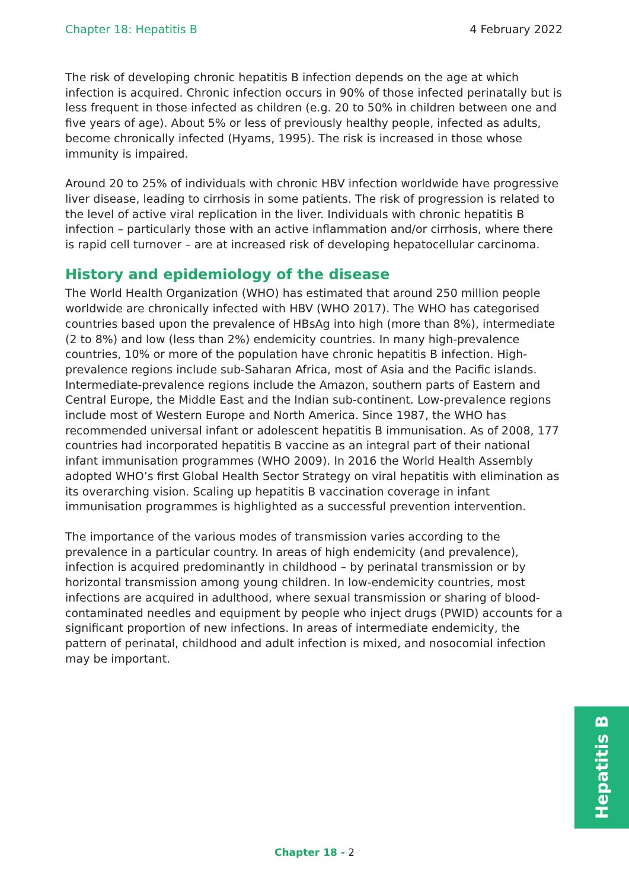Chapter 18: Hepatitis B 4 February 2022
The risk of developing chronic hepatitis B infection depends on the age at which infection is acquired. Chronic infection occurs in 90% of those infected perinatally but is less frequent in those infected as children (e.g. 20 to 50% in children between one and five years of age). About 5% or less of previously healthy people, infected as adults, become chronically infected (Hyams, 1995). The risk is increased in those whose immunity is impaired.
Around 20 to 25% of individuals with chronic HBV infection worldwide have progressive liver disease, leading to cirrhosis in some patients. The risk of progression is related to the level of active viral replication in the liver. Individuals with chronic hepatitis B infection – particularly those with an active inflammation and/or cirrhosis, where there is rapid cell turnover – are at increased risk of developing hepatocellular carcinoma.
History and epidemiology of the disease
The World Health Organization (WHO) has estimated that around 250 million people worldwide are chronically infected with HBV (WHO 2017). The WHO has categorised countries based upon the prevalence of HBsAg into high (more than 8%), intermediate (2 to 8%) and low (less than 2%) endemicity countries. In many high-prevalence countries, 10% or more of the population have chronic hepatitis B infection. High-prevalence regions include sub-Saharan Africa, most of Asia and the Pacific islands. Intermediate-prevalence regions include the Amazon, southern parts of Eastern and Central Europe, the Middle East and the Indian sub-continent. Low-prevalence regions include most of Western Europe and North America. Since 1987, the WHO has recommended universal infant or adolescent hepatitis B immunisation. As of 2008, 177 countries had incorporated hepatitis B vaccine as an integral part of their national infant immunisation programmes (WHO 2009). In 2016 the World Health Assembly adopted WHO’s first Global Health Sector Strategy on viral hepatitis with elimination as its overarching vision. Scaling up hepatitis B vaccination coverage in infant immunisation programmes is highlighted as a successful prevention intervention.
The importance of the various modes of transmission varies according to the prevalence in a particular country. In areas of high endemicity (and prevalence), infection is acquired predominantly in childhood – by perinatal transmission or by horizontal transmission among young children. In low-endemicity countries, most infections are acquired in adulthood, where sexual transmission or sharing of blood-contaminated needles and equipment by people who inject drugs (PWID) accounts for a significant proportion of new infections. In areas of intermediate endemicity, the pattern of perinatal, childhood and adult infection is mixed, and nosocomial infection may be important.
Hepatitis B
Chapter 18 - 2